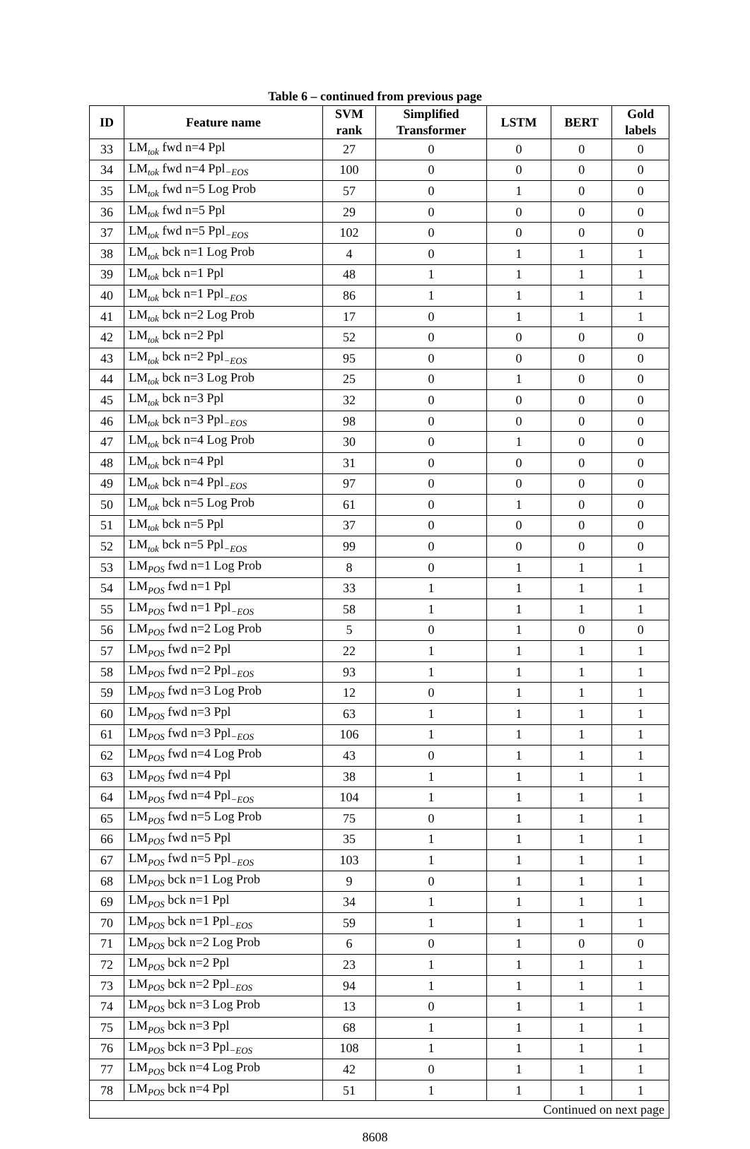Table 6 – continued from previous page
| ID | Feature name | SVM rank | Simplified Transformer | LSTM | BERT | Gold labels |
| --- | --- | --- | --- | --- | --- | --- |
| 33 | LM<sub>tok</sub> fwd n=4 Ppl | 27 | 0 | 0 | 0 | 0 |
| 34 | LM<sub>tok</sub> fwd n=4 Ppl<sub>−EOS</sub> | 100 | 0 | 0 | 0 | 0 |
| 35 | LM<sub>tok</sub> fwd n=5 Log Prob | 57 | 0 | 1 | 0 | 0 |
| 36 | LM<sub>tok</sub> fwd n=5 Ppl | 29 | 0 | 0 | 0 | 0 |
| 37 | LM<sub>tok</sub> fwd n=5 Ppl<sub>−EOS</sub> | 102 | 0 | 0 | 0 | 0 |
| 38 | LM<sub>tok</sub> bck n=1 Log Prob | 4 | 0 | 1 | 1 | 1 |
| 39 | LM<sub>tok</sub> bck n=1 Ppl | 48 | 1 | 1 | 1 | 1 |
| 40 | LM<sub>tok</sub> bck n=1 Ppl<sub>−EOS</sub> | 86 | 1 | 1 | 1 | 1 |
| 41 | LM<sub>tok</sub> bck n=2 Log Prob | 17 | 0 | 1 | 1 | 1 |
| 42 | LM<sub>tok</sub> bck n=2 Ppl | 52 | 0 | 0 | 0 | 0 |
| 43 | LM<sub>tok</sub> bck n=2 Ppl<sub>−EOS</sub> | 95 | 0 | 0 | 0 | 0 |
| 44 | LM<sub>tok</sub> bck n=3 Log Prob | 25 | 0 | 1 | 0 | 0 |
| 45 | LM<sub>tok</sub> bck n=3 Ppl | 32 | 0 | 0 | 0 | 0 |
| 46 | LM<sub>tok</sub> bck n=3 Ppl<sub>−EOS</sub> | 98 | 0 | 0 | 0 | 0 |
| 47 | LM<sub>tok</sub> bck n=4 Log Prob | 30 | 0 | 1 | 0 | 0 |
| 48 | LM<sub>tok</sub> bck n=4 Ppl | 31 | 0 | 0 | 0 | 0 |
| 49 | LM<sub>tok</sub> bck n=4 Ppl<sub>−EOS</sub> | 97 | 0 | 0 | 0 | 0 |
| 50 | LM<sub>tok</sub> bck n=5 Log Prob | 61 | 0 | 1 | 0 | 0 |
| 51 | LM<sub>tok</sub> bck n=5 Ppl | 37 | 0 | 0 | 0 | 0 |
| 52 | LM<sub>tok</sub> bck n=5 Ppl<sub>−EOS</sub> | 99 | 0 | 0 | 0 | 0 |
| 53 | LM<sub>POS</sub> fwd n=1 Log Prob | 8 | 0 | 1 | 1 | 1 |
| 54 | LM<sub>POS</sub> fwd n=1 Ppl | 33 | 1 | 1 | 1 | 1 |
| 55 | LM<sub>POS</sub> fwd n=1 Ppl<sub>−EOS</sub> | 58 | 1 | 1 | 1 | 1 |
| 56 | LM<sub>POS</sub> fwd n=2 Log Prob | 5 | 0 | 1 | 0 | 0 |
| 57 | LM<sub>POS</sub> fwd n=2 Ppl | 22 | 1 | 1 | 1 | 1 |
| 58 | LM<sub>POS</sub> fwd n=2 Ppl<sub>−EOS</sub> | 93 | 1 | 1 | 1 | 1 |
| 59 | LM<sub>POS</sub> fwd n=3 Log Prob | 12 | 0 | 1 | 1 | 1 |
| 60 | LM<sub>POS</sub> fwd n=3 Ppl | 63 | 1 | 1 | 1 | 1 |
| 61 | LM<sub>POS</sub> fwd n=3 Ppl<sub>−EOS</sub> | 106 | 1 | 1 | 1 | 1 |
| 62 | LM<sub>POS</sub> fwd n=4 Log Prob | 43 | 0 | 1 | 1 | 1 |
| 63 | LM<sub>POS</sub> fwd n=4 Ppl | 38 | 1 | 1 | 1 | 1 |
| 64 | LM<sub>POS</sub> fwd n=4 Ppl<sub>−EOS</sub> | 104 | 1 | 1 | 1 | 1 |
| 65 | LM<sub>POS</sub> fwd n=5 Log Prob | 75 | 0 | 1 | 1 | 1 |
| 66 | LM<sub>POS</sub> fwd n=5 Ppl | 35 | 1 | 1 | 1 | 1 |
| 67 | LM<sub>POS</sub> fwd n=5 Ppl<sub>−EOS</sub> | 103 | 1 | 1 | 1 | 1 |
| 68 | LM<sub>POS</sub> bck n=1 Log Prob | 9 | 0 | 1 | 1 | 1 |
| 69 | LM<sub>POS</sub> bck n=1 Ppl | 34 | 1 | 1 | 1 | 1 |
| 70 | LM<sub>POS</sub> bck n=1 Ppl<sub>−EOS</sub> | 59 | 1 | 1 | 1 | 1 |
| 71 | LM<sub>POS</sub> bck n=2 Log Prob | 6 | 0 | 1 | 0 | 0 |
| 72 | LM<sub>POS</sub> bck n=2 Ppl | 23 | 1 | 1 | 1 | 1 |
| 73 | LM<sub>POS</sub> bck n=2 Ppl<sub>−EOS</sub> | 94 | 1 | 1 | 1 | 1 |
| 74 | LM<sub>POS</sub> bck n=3 Log Prob | 13 | 0 | 1 | 1 | 1 |
| 75 | LM<sub>POS</sub> bck n=3 Ppl | 68 | 1 | 1 | 1 | 1 |
| 76 | LM<sub>POS</sub> bck n=3 Ppl<sub>−EOS</sub> | 108 | 1 | 1 | 1 | 1 |
| 77 | LM<sub>POS</sub> bck n=4 Log Prob | 42 | 0 | 1 | 1 | 1 |
| 78 | LM<sub>POS</sub> bck n=4 Ppl | 51 | 1 | 1 | 1 | 1 |
| Continued on next page | | | | | | |
8608